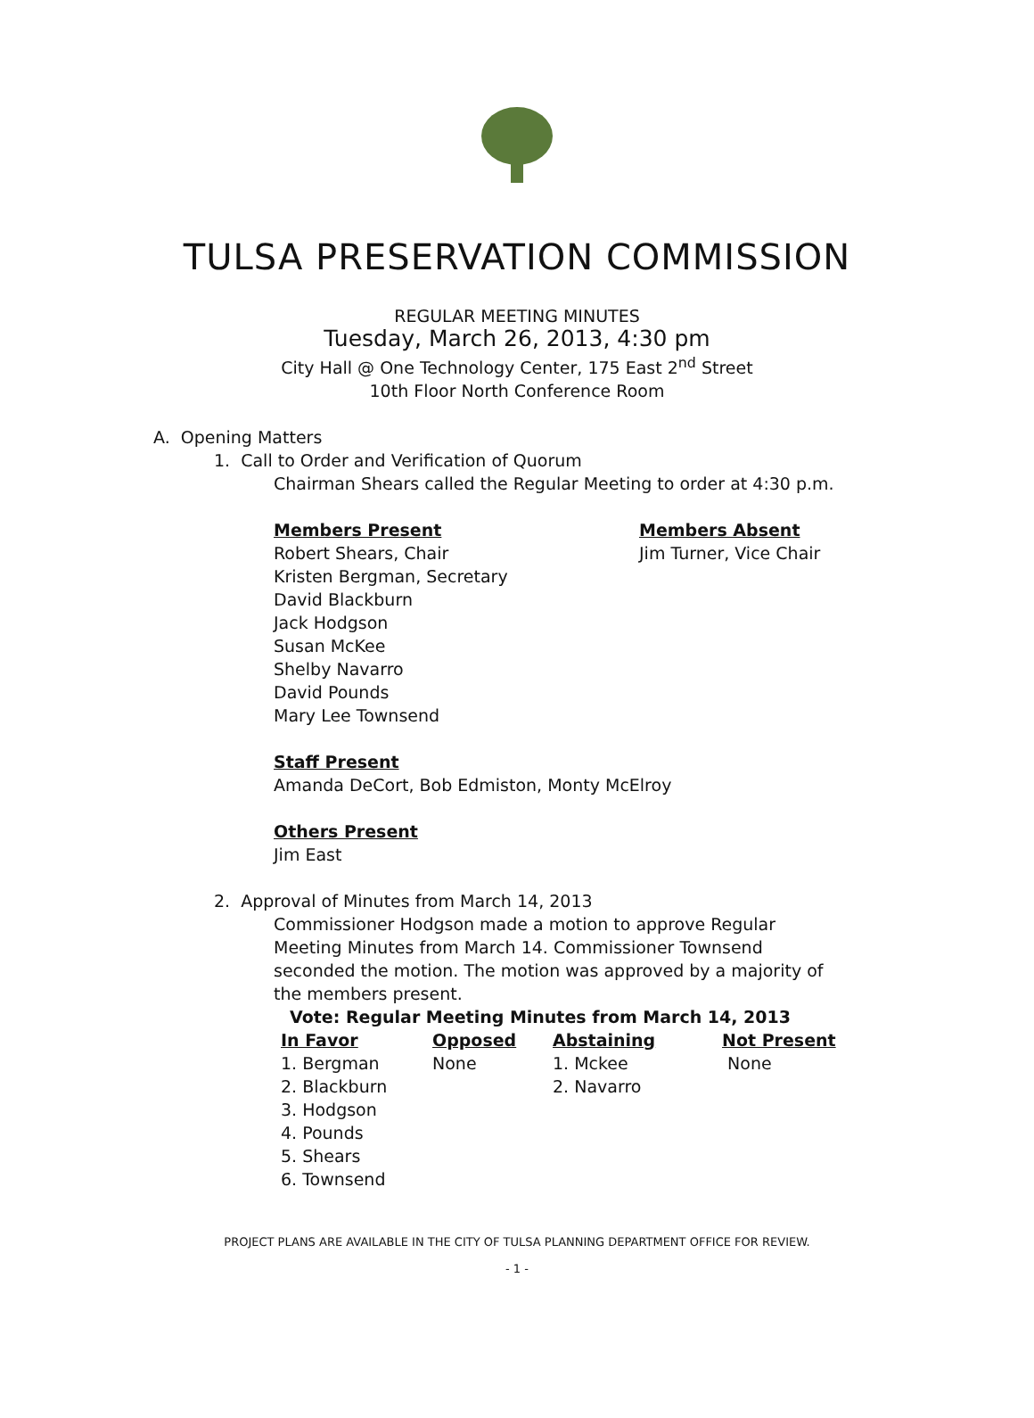TULSA PRESERVATION COMMISSION
REGULAR MEETING MINUTES
Tuesday, March 26, 2013, 4:30 pm
City Hall @ One Technology Center, 175 East 2<sup>nd</sup> Street
10th Floor North Conference Room
A. Opening Matters
1. Call to Order and Verification of Quorum
Chairman Shears called the Regular Meeting to order at 4:30 p.m.
Members Present
Robert Shears, Chair
Kristen Bergman, Secretary
David Blackburn
Jack Hodgson
Susan McKee
Shelby Navarro
David Pounds
Mary Lee Townsend
Members Absent
Jim Turner, Vice Chair
Staff Present
Amanda DeCort, Bob Edmiston, Monty McElroy
Others Present
Jim East
2. Approval of Minutes from March 14, 2013
Commissioner Hodgson made a motion to approve Regular Meeting Minutes from March 14. Commissioner Townsend seconded the motion. The motion was approved by a majority of the members present.
Vote: Regular Meeting Minutes from March 14, 2013
| In Favor | Opposed | Abstaining | Not Present |
| --- | --- | --- | --- |
| 1. Bergman | None | 1. Mckee | None |
| 2. Blackburn | | 2. Navarro | |
| 3. Hodgson | | | |
| 4. Pounds | | | |
| 5. Shears | | | |
| 6. Townsend | | | |
PROJECT PLANS ARE AVAILABLE IN THE CITY OF TULSA PLANNING DEPARTMENT OFFICE FOR REVIEW.
- 1 -